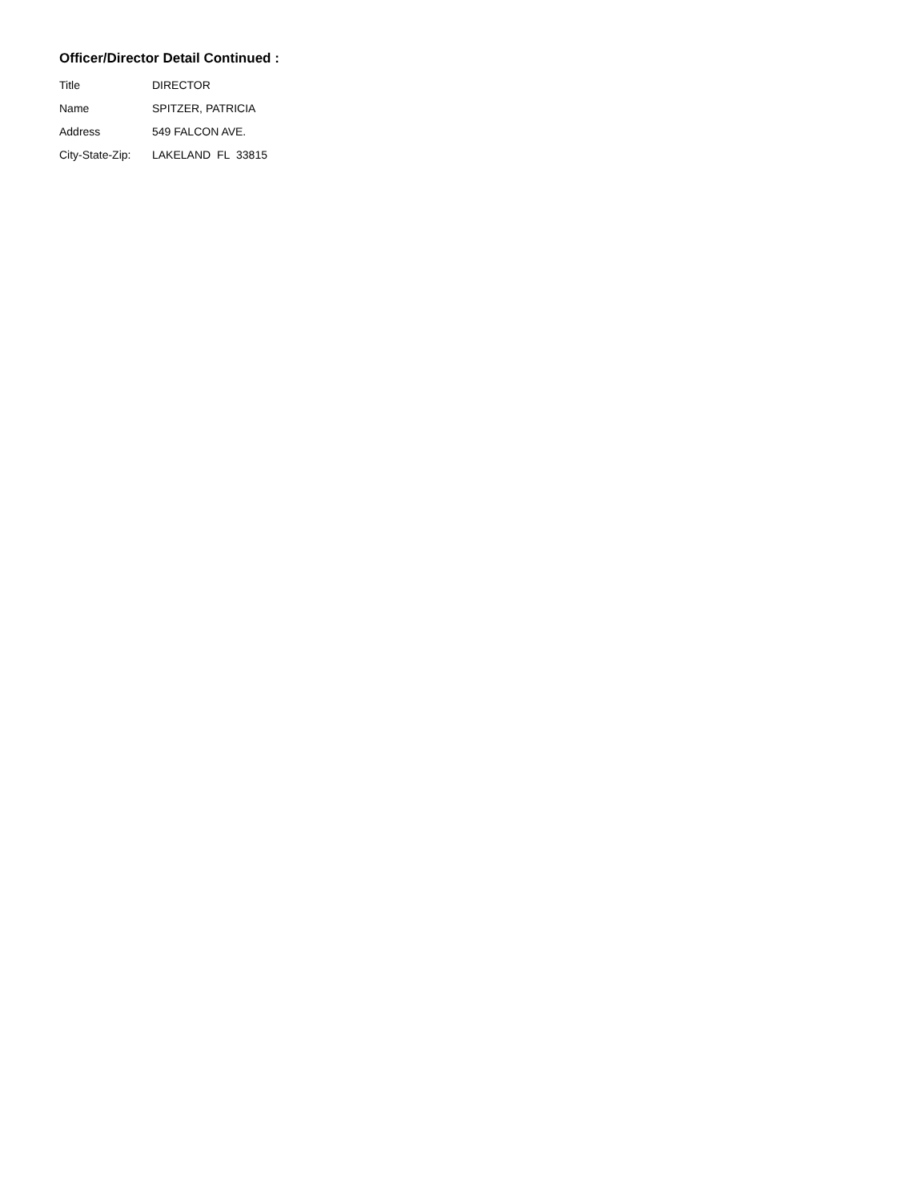Officer/Director Detail Continued :
| Title | DIRECTOR |
| Name | SPITZER, PATRICIA |
| Address | 549 FALCON AVE. |
| City-State-Zip: | LAKELAND FL 33815 |